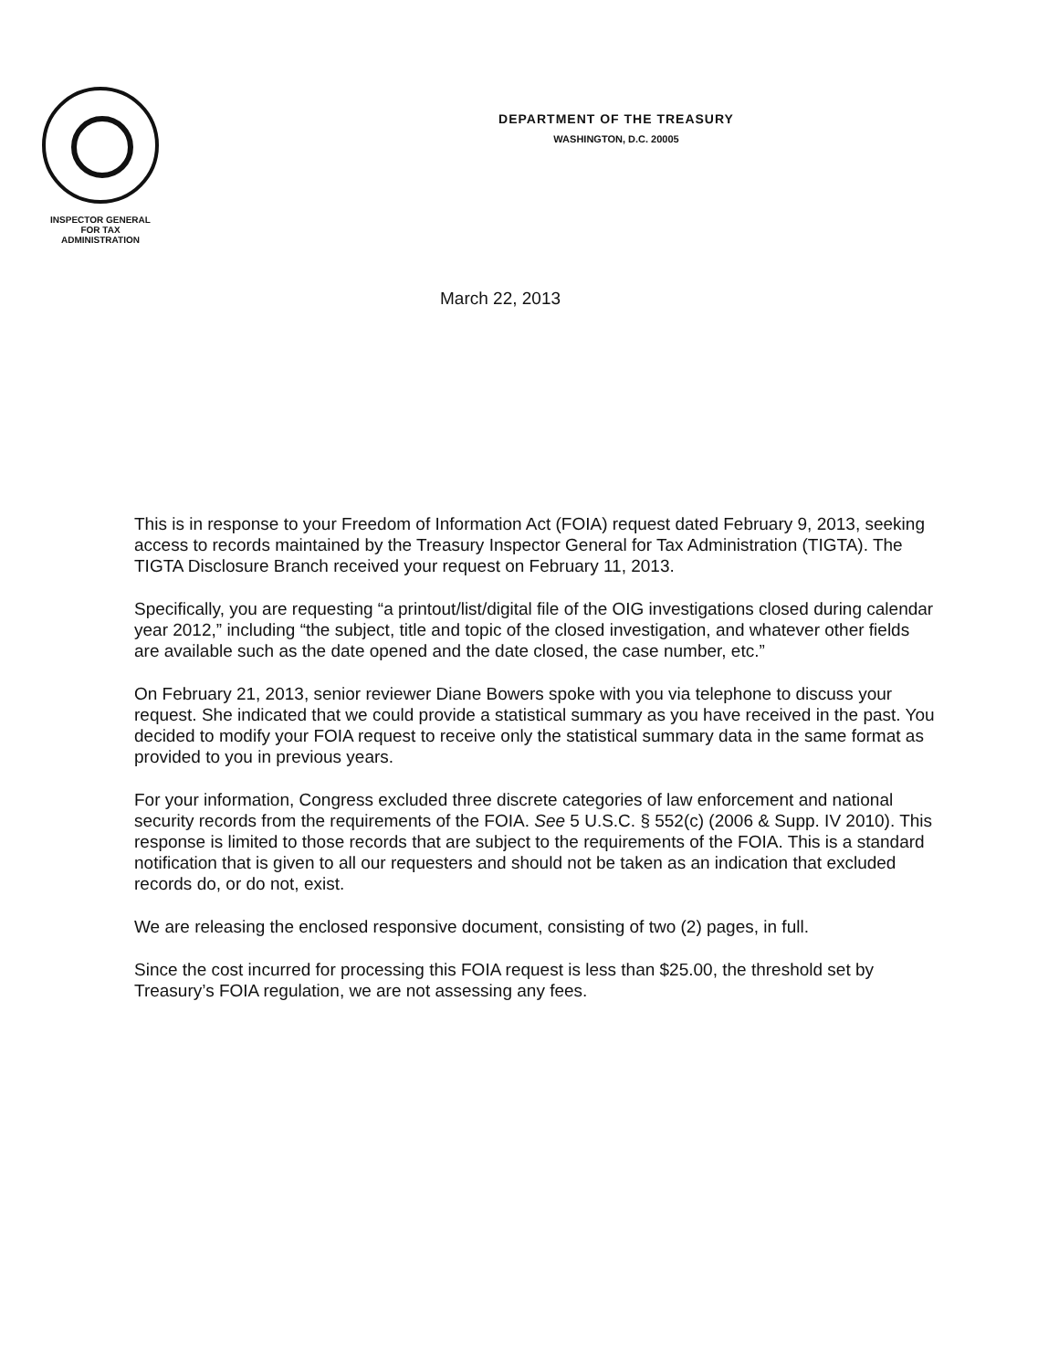INSPECTOR GENERAL
FOR TAX
ADMINISTRATION
DEPARTMENT OF THE TREASURY
WASHINGTON, D.C. 20005
March 22, 2013
This is in response to your Freedom of Information Act (FOIA) request dated February 9, 2013, seeking access to records maintained by the Treasury Inspector General for Tax Administration (TIGTA). The TIGTA Disclosure Branch received your request on February 11, 2013.
Specifically, you are requesting “a printout/list/digital file of the OIG investigations closed during calendar year 2012,” including “the subject, title and topic of the closed investigation, and whatever other fields are available such as the date opened and the date closed, the case number, etc.”
On February 21, 2013, senior reviewer Diane Bowers spoke with you via telephone to discuss your request. She indicated that we could provide a statistical summary as you have received in the past. You decided to modify your FOIA request to receive only the statistical summary data in the same format as provided to you in previous years.
For your information, Congress excluded three discrete categories of law enforcement and national security records from the requirements of the FOIA. See 5 U.S.C. § 552(c) (2006 & Supp. IV 2010). This response is limited to those records that are subject to the requirements of the FOIA. This is a standard notification that is given to all our requesters and should not be taken as an indication that excluded records do, or do not, exist.
We are releasing the enclosed responsive document, consisting of two (2) pages, in full.
Since the cost incurred for processing this FOIA request is less than $25.00, the threshold set by Treasury’s FOIA regulation, we are not assessing any fees.